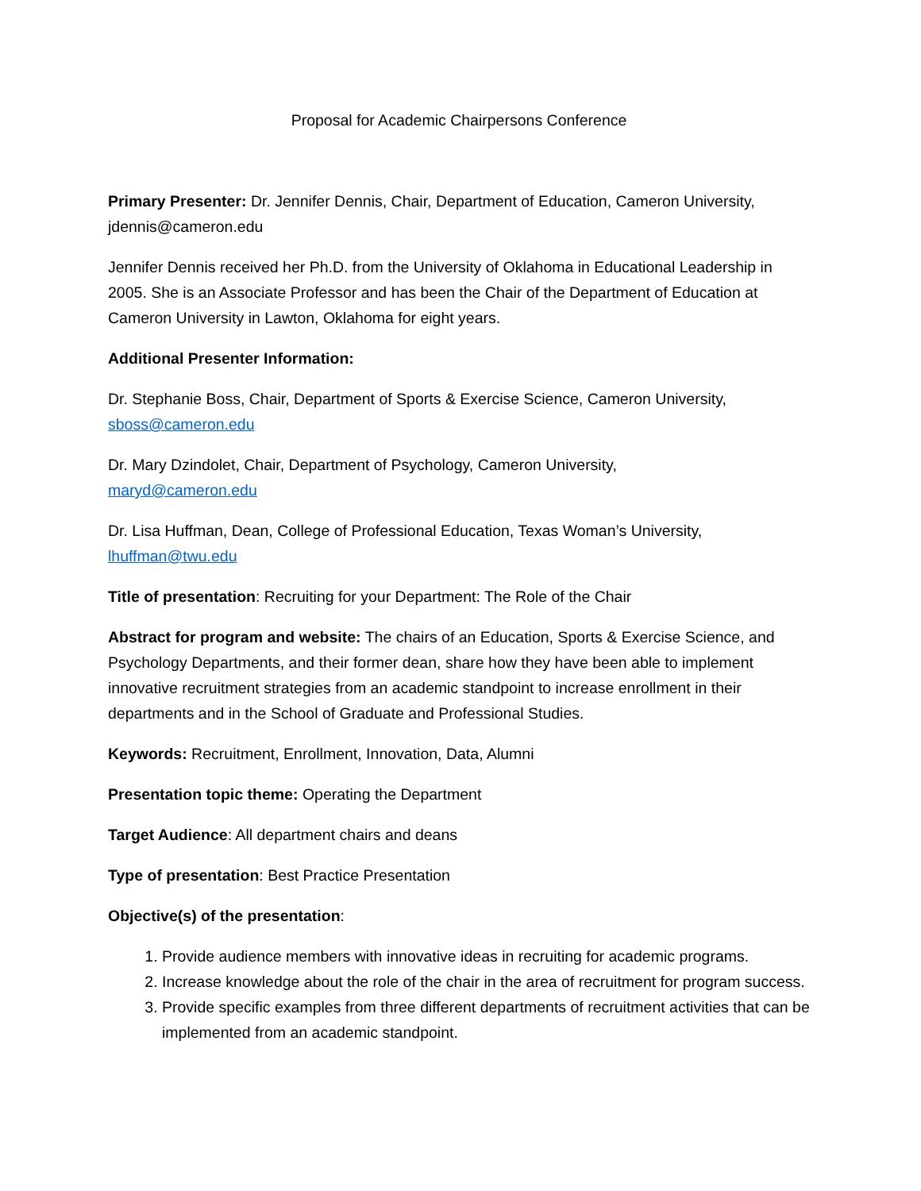Proposal for Academic Chairpersons Conference
Primary Presenter: Dr. Jennifer Dennis, Chair, Department of Education, Cameron University, jdennis@cameron.edu
Jennifer Dennis received her Ph.D. from the University of Oklahoma in Educational Leadership in 2005. She is an Associate Professor and has been the Chair of the Department of Education at Cameron University in Lawton, Oklahoma for eight years.
Additional Presenter Information:
Dr. Stephanie Boss, Chair, Department of Sports & Exercise Science, Cameron University, sboss@cameron.edu
Dr. Mary Dzindolet, Chair, Department of Psychology, Cameron University,
maryd@cameron.edu
Dr. Lisa Huffman, Dean, College of Professional Education, Texas Woman’s University, lhuffman@twu.edu
Title of presentation: Recruiting for your Department: The Role of the Chair
Abstract for program and website: The chairs of an Education, Sports & Exercise Science, and Psychology Departments, and their former dean, share how they have been able to implement innovative recruitment strategies from an academic standpoint to increase enrollment in their departments and in the School of Graduate and Professional Studies.
Keywords: Recruitment, Enrollment, Innovation, Data, Alumni
Presentation topic theme: Operating the Department
Target Audience: All department chairs and deans
Type of presentation: Best Practice Presentation
Objective(s) of the presentation:
1. Provide audience members with innovative ideas in recruiting for academic programs.
2. Increase knowledge about the role of the chair in the area of recruitment for program success.
3. Provide specific examples from three different departments of recruitment activities that can be implemented from an academic standpoint.